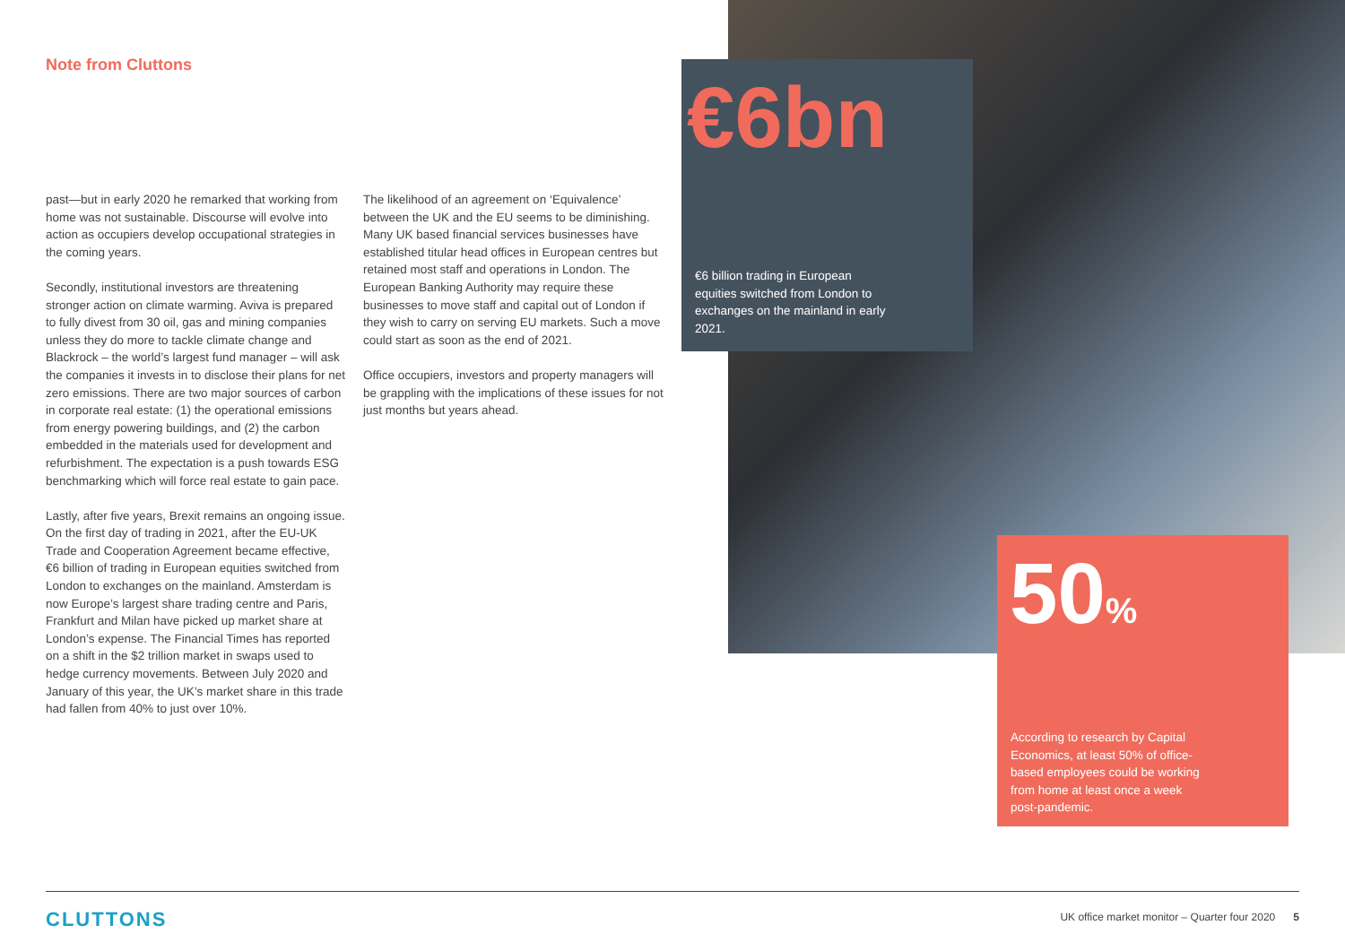Note from Cluttons
past—but in early 2020 he remarked that working from home was not sustainable. Discourse will evolve into action as occupiers develop occupational strategies in the coming years.
Secondly, institutional investors are threatening stronger action on climate warming. Aviva is prepared to fully divest from 30 oil, gas and mining companies unless they do more to tackle climate change and Blackrock – the world’s largest fund manager – will ask the companies it invests in to disclose their plans for net zero emissions. There are two major sources of carbon in corporate real estate: (1) the operational emissions from energy powering buildings, and (2) the carbon embedded in the materials used for development and refurbishment. The expectation is a push towards ESG benchmarking which will force real estate to gain pace.
Lastly, after five years, Brexit remains an ongoing issue. On the first day of trading in 2021, after the EU-UK Trade and Cooperation Agreement became effective, €6 billion of trading in European equities switched from London to exchanges on the mainland. Amsterdam is now Europe’s largest share trading centre and Paris, Frankfurt and Milan have picked up market share at London’s expense. The Financial Times has reported on a shift in the $2 trillion market in swaps used to hedge currency movements. Between July 2020 and January of this year, the UK’s market share in this trade had fallen from 40% to just over 10%.
The likelihood of an agreement on ‘Equivalence’ between the UK and the EU seems to be diminishing. Many UK based financial services businesses have established titular head offices in European centres but retained most staff and operations in London. The European Banking Authority may require these businesses to move staff and capital out of London if they wish to carry on serving EU markets. Such a move could start as soon as the end of 2021.
Office occupiers, investors and property managers will be grappling with the implications of these issues for not just months but years ahead.
€6bn
€6 billion trading in European equities switched from London to exchanges on the mainland in early 2021.
50%
According to research by Capital Economics, at least 50% of office-based employees could be working from home at least once a week post-pandemic.
CLUTTONS
UK office market monitor – Quarter four 2020 5